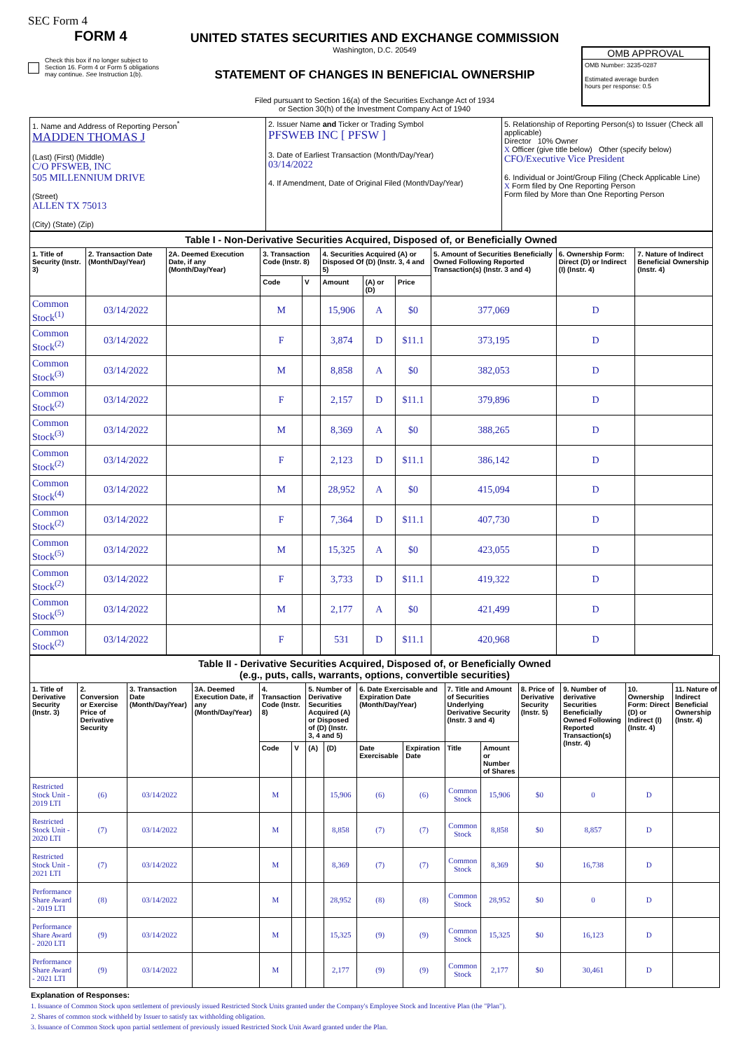SEC Form 4
FORM 4
Check this box if no longer subject to Section 16. Form 4 or Form 5 obligations may continue. See Instruction 1(b).
UNITED STATES SECURITIES AND EXCHANGE COMMISSION
Washington, D.C. 20549
STATEMENT OF CHANGES IN BENEFICIAL OWNERSHIP
Filed pursuant to Section 16(a) of the Securities Exchange Act of 1934
or Section 30(h) of the Investment Company Act of 1940
OMB APPROVAL
OMB Number: 3235-0287
Estimated average burden
hours per response: 0.5
| 1. Name and Address of Reporting Person<sup>*</sup> MADDEN THOMAS J (Last) (First) (Middle) C/O PFSWEB, INC 505 MILLENNIUM DRIVE (Street) ALLEN TX 75013 (City) (State) (Zip) | 2. Issuer Name and Ticker or Trading Symbol PFSWEB INC [ PFSW ] 3. Date of Earliest Transaction (Month/Day/Year) 03/14/2022 4. If Amendment, Date of Original Filed (Month/Day/Year) | 5. Relationship of Reporting Person(s) to Issuer (Check all applicable) Director 10% Owner X Officer (give title below) Other (specify below) CFO/Executive Vice President 6. Individual or Joint/Group Filing (Check Applicable Line) X Form filed by One Reporting Person Form filed by More than One Reporting Person |
| Table I - Non-Derivative Securities Acquired, Disposed of, or Beneficially Owned | | | | | | | | | | |
| --- | --- | --- | --- | --- | --- | --- | --- | --- | --- | --- |
| 1. Title of Security (Instr. 3) | 2. Transaction Date (Month/Day/Year) | 2A. Deemed Execution Date, if any (Month/Day/Year) | 3. Transaction Code (Instr. 8) | | 4. Securities Acquired (A) or Disposed Of (D) (Instr. 3, 4 and 5) | | | 5. Amount of Securities Beneficially Owned Following Reported Transaction(s) (Instr. 3 and 4) | 6. Ownership Form: Direct (D) or Indirect (I) (Instr. 4) | 7. Nature of Indirect Beneficial Ownership (Instr. 4) |
| | | | Code | V | Amount | (A) or (D) | Price | | | |
| Common Stock<sup>(1)</sup> | 03/14/2022 | | M | | 15,906 | A | $0 | 377,069 | D | |
| Common Stock<sup>(2)</sup> | 03/14/2022 | | F | | 3,874 | D | $11.1 | 373,195 | D | |
| Common Stock<sup>(3)</sup> | 03/14/2022 | | M | | 8,858 | A | $0 | 382,053 | D | |
| Common Stock<sup>(2)</sup> | 03/14/2022 | | F | | 2,157 | D | $11.1 | 379,896 | D | |
| Common Stock<sup>(3)</sup> | 03/14/2022 | | M | | 8,369 | A | $0 | 388,265 | D | |
| Common Stock<sup>(2)</sup> | 03/14/2022 | | F | | 2,123 | D | $11.1 | 386,142 | D | |
| Common Stock<sup>(4)</sup> | 03/14/2022 | | M | | 28,952 | A | $0 | 415,094 | D | |
| Common Stock<sup>(2)</sup> | 03/14/2022 | | F | | 7,364 | D | $11.1 | 407,730 | D | |
| Common Stock<sup>(5)</sup> | 03/14/2022 | | M | | 15,325 | A | $0 | 423,055 | D | |
| Common Stock<sup>(2)</sup> | 03/14/2022 | | F | | 3,733 | D | $11.1 | 419,322 | D | |
| Common Stock<sup>(5)</sup> | 03/14/2022 | | M | | 2,177 | A | $0 | 421,499 | D | |
| Common Stock<sup>(2)</sup> | 03/14/2022 | | F | | 531 | D | $11.1 | 420,968 | D | |
| Table II - Derivative Securities Acquired, Disposed of, or Beneficially Owned (e.g., puts, calls, warrants, options, convertible securities) | | | | | | | | | | | | | | | |
| --- | --- | --- | --- | --- | --- | --- | --- | --- | --- | --- | --- | --- | --- | --- | --- |
| 1. Title of Derivative Security (Instr. 3) | 2. Conversion or Exercise Price of Derivative Security | 3. Transaction Date (Month/Day/Year) | 3A. Deemed Execution Date, if any (Month/Day/Year) | 4. Transaction Code (Instr. 8) | | 5. Number of Derivative Securities Acquired (A) or Disposed of (D) (Instr. 3, 4 and 5) | | 6. Date Exercisable and Expiration Date (Month/Day/Year) | | 7. Title and Amount of Securities Underlying Derivative Security (Instr. 3 and 4) | | 8. Price of Derivative Security (Instr. 5) | 9. Number of derivative Securities Beneficially Owned Following Reported Transaction(s) (Instr. 4) | 10. Ownership Form: Direct (D) or Indirect (I) (Instr. 4) | 11. Nature of Indirect Beneficial Ownership (Instr. 4) |
| | | | | Code | V | (A) | (D) | Date Exercisable | Expiration Date | Title | Amount or Number of Shares | | | | |
| Restricted Stock Unit - 2019 LTI | (6) | 03/14/2022 | | M | | | 15,906 | (6) | (6) | Common Stock | 15,906 | $0 | 0 | D | |
| Restricted Stock Unit - 2020 LTI | (7) | 03/14/2022 | | M | | | 8,858 | (7) | (7) | Common Stock | 8,858 | $0 | 8,857 | D | |
| Restricted Stock Unit - 2021 LTI | (7) | 03/14/2022 | | M | | | 8,369 | (7) | (7) | Common Stock | 8,369 | $0 | 16,738 | D | |
| Performance Share Award - 2019 LTI | (8) | 03/14/2022 | | M | | | 28,952 | (8) | (8) | Common Stock | 28,952 | $0 | 0 | D | |
| Performance Share Award - 2020 LTI | (9) | 03/14/2022 | | M | | | 15,325 | (9) | (9) | Common Stock | 15,325 | $0 | 16,123 | D | |
| Performance Share Award - 2021 LTI | (9) | 03/14/2022 | | M | | | 2,177 | (9) | (9) | Common Stock | 2,177 | $0 | 30,461 | D | |
Explanation of Responses:
1. Issuance of Common Stock upon settlement of previously issued Restricted Stock Units granted under the Company's Employee Stock and Incentive Plan (the "Plan").
2. Shares of common stock withheld by Issuer to satisfy tax withholding obligation.
3. Issuance of Common Stock upon partial settlement of previously issued Restricted Stock Unit Award granted under the Plan.